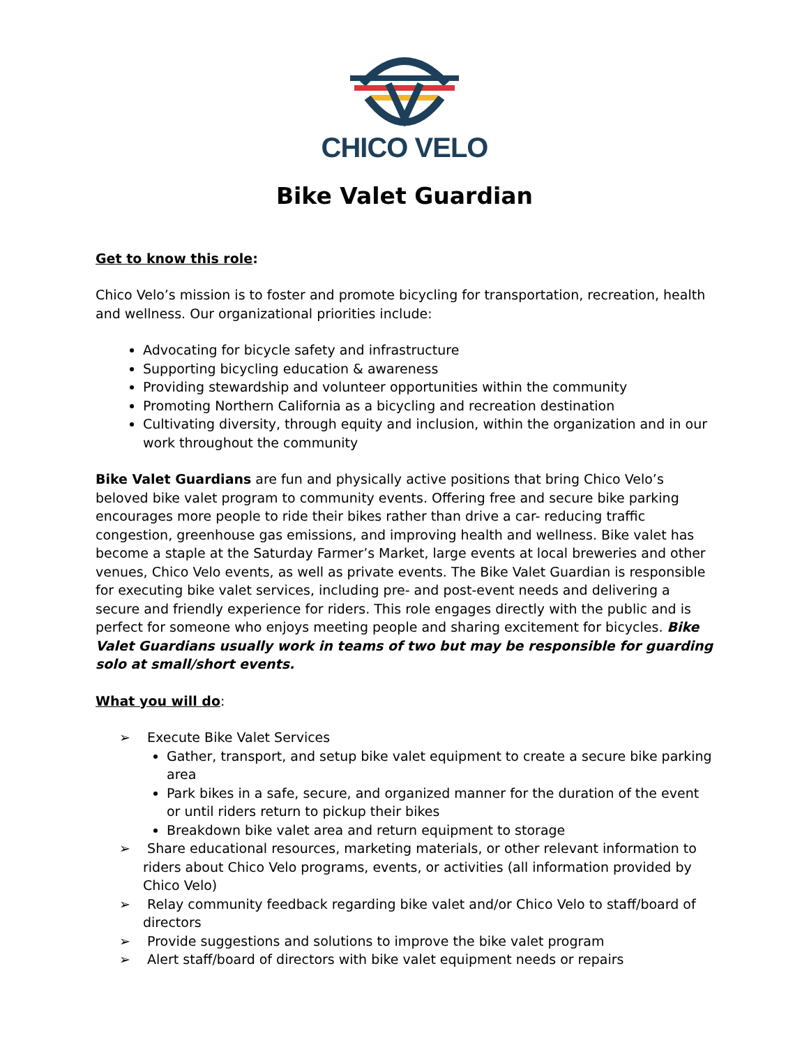CHICO VELO
Bike Valet Guardian
Get to know this role:
Chico Velo’s mission is to foster and promote bicycling for transportation, recreation, health and wellness. Our organizational priorities include:
Advocating for bicycle safety and infrastructure
Supporting bicycling education & awareness
Providing stewardship and volunteer opportunities within the community
Promoting Northern California as a bicycling and recreation destination
Cultivating diversity, through equity and inclusion, within the organization and in our work throughout the community
Bike Valet Guardians are fun and physically active positions that bring Chico Velo’s beloved bike valet program to community events. Offering free and secure bike parking encourages more people to ride their bikes rather than drive a car- reducing traffic congestion, greenhouse gas emissions, and improving health and wellness. Bike valet has become a staple at the Saturday Farmer’s Market, large events at local breweries and other venues, Chico Velo events, as well as private events. The Bike Valet Guardian is responsible for executing bike valet services, including pre- and post-event needs and delivering a secure and friendly experience for riders. This role engages directly with the public and is perfect for someone who enjoys meeting people and sharing excitement for bicycles. Bike Valet Guardians usually work in teams of two but may be responsible for guarding solo at small/short events.
What you will do:
➢ Execute Bike Valet Services
Gather, transport, and setup bike valet equipment to create a secure bike parking area
Park bikes in a safe, secure, and organized manner for the duration of the event or until riders return to pickup their bikes
Breakdown bike valet area and return equipment to storage
➢ Share educational resources, marketing materials, or other relevant information to riders about Chico Velo programs, events, or activities (all information provided by Chico Velo)
➢ Relay community feedback regarding bike valet and/or Chico Velo to staff/board of directors
➢ Provide suggestions and solutions to improve the bike valet program
➢ Alert staff/board of directors with bike valet equipment needs or repairs